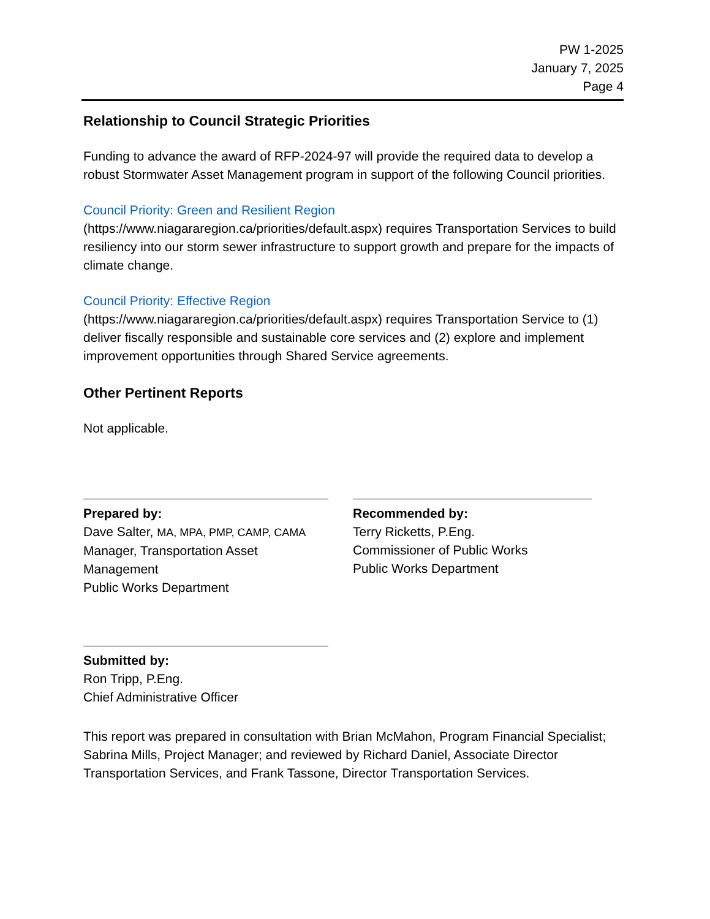PW 1-2025
January 7, 2025
Page 4
Relationship to Council Strategic Priorities
Funding to advance the award of RFP-2024-97 will provide the required data to develop a robust Stormwater Asset Management program in support of the following Council priorities.
Council Priority: Green and Resilient Region
(https://www.niagararegion.ca/priorities/default.aspx) requires Transportation Services to build resiliency into our storm sewer infrastructure to support growth and prepare for the impacts of climate change.
Council Priority: Effective Region
(https://www.niagararegion.ca/priorities/default.aspx) requires Transportation Service to (1) deliver fiscally responsible and sustainable core services and (2) explore and implement improvement opportunities through Shared Service agreements.
Other Pertinent Reports
Not applicable.
Prepared by:
Dave Salter, MA, MPA, PMP, CAMP, CAMA
Manager, Transportation Asset
Management
Public Works Department
Recommended by:
Terry Ricketts, P.Eng.
Commissioner of Public Works
Public Works Department
Submitted by:
Ron Tripp, P.Eng.
Chief Administrative Officer
This report was prepared in consultation with Brian McMahon, Program Financial Specialist; Sabrina Mills, Project Manager; and reviewed by Richard Daniel, Associate Director Transportation Services, and Frank Tassone, Director Transportation Services.